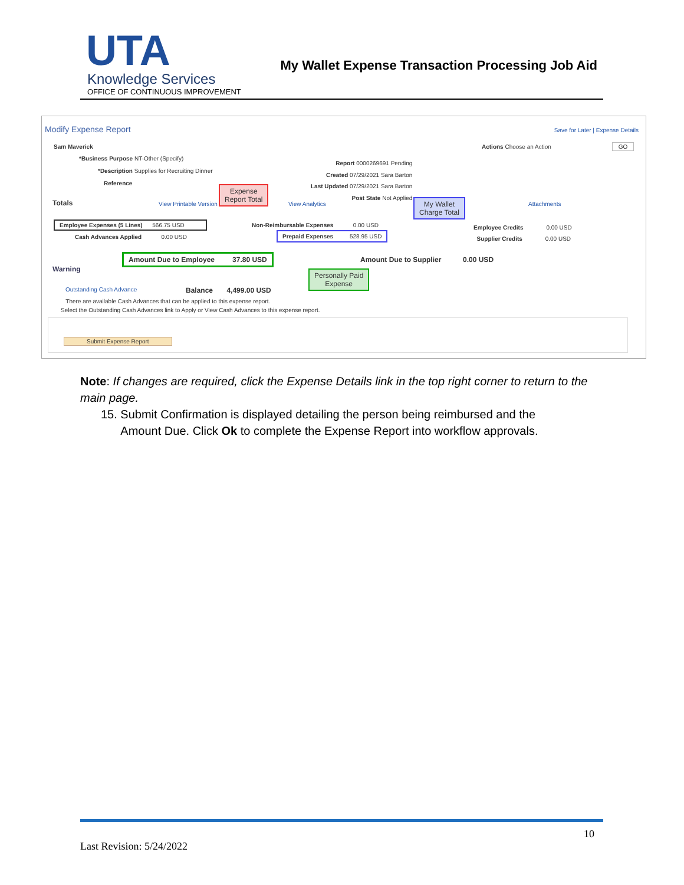UTA
Knowledge Services
OFFICE OF CONTINUOUS IMPROVEMENT
My Wallet Expense Transaction Processing Job Aid
Modify Expense Report
Save for Later | Expense Details
Sam Maverick Actions Choose an Action GO
*Business Purpose NT-Other (Specify)
*Description Supplies for Recruiting Dinner
Reference
Report 0000269691 Pending
Created 07/29/2021 Sara Barton
Last Updated 07/29/2021 Sara Barton
Post State Not Applied
Totals View Printable Version
Expense
Report Total
View Analytics
My Wallet
Charge Total
Attachments
Employee Expenses (5 Lines) 566.75 USD
Cash Advances Applied 0.00 USD
Non-Reimbursable Expenses 0.00 USD
Prepaid Expenses 528.95 USD
Employee Credits 0.00 USD
Supplier Credits 0.00 USD
Amount Due to Employee 37.80 USD
Amount Due to Supplier 0.00 USD
Warning
Personally Paid
Expense
Outstanding Cash Advance Balance 4,499.00 USD
There are available Cash Advances that can be applied to this expense report.
Select the Outstanding Cash Advances link to Apply or View Cash Advances to this expense report.
Submit Expense Report
Note: If changes are required, click the Expense Details link in the top right corner to return to the main page.
15. Submit Confirmation is displayed detailing the person being reimbursed and the
Amount Due. Click Ok to complete the Expense Report into workflow approvals.
10
Last Revision: 5/24/2022